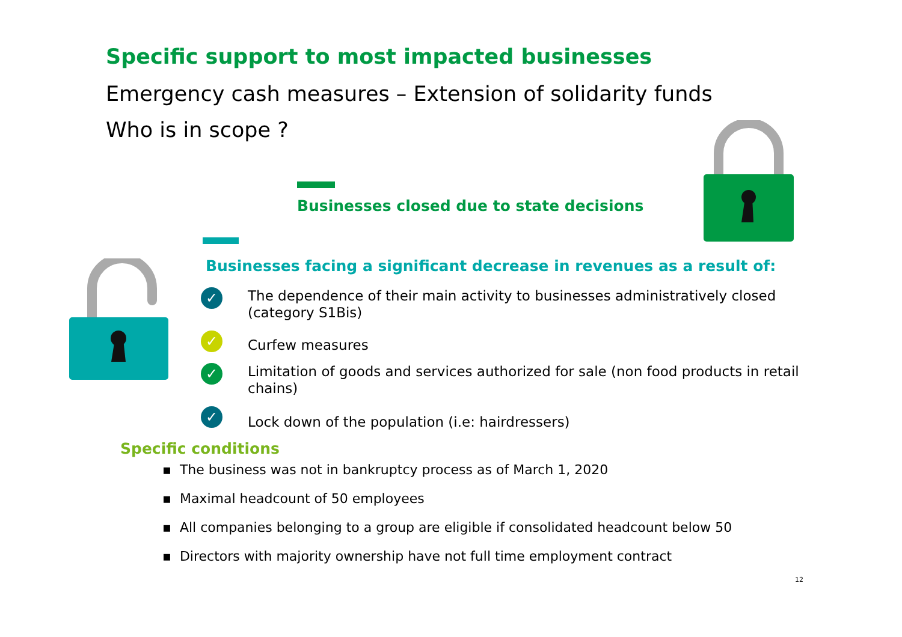Specific support to most impacted businesses
Emergency cash measures – Extension of solidarity funds
Who is in scope ?
Businesses closed due to state decisions
Businesses facing a significant decrease in revenues as a result of:
✓ The dependence of their main activity to businesses administratively closed (category S1Bis)
✓ Curfew measures
✓ Limitation of goods and services authorized for sale (non food products in retail chains)
✓ Lock down of the population (i.e: hairdressers)
Specific conditions
▪ The business was not in bankruptcy process as of March 1, 2020
▪ Maximal headcount of 50 employees
▪ All companies belonging to a group are eligible if consolidated headcount below 50
▪ Directors with majority ownership have not full time employment contract
12